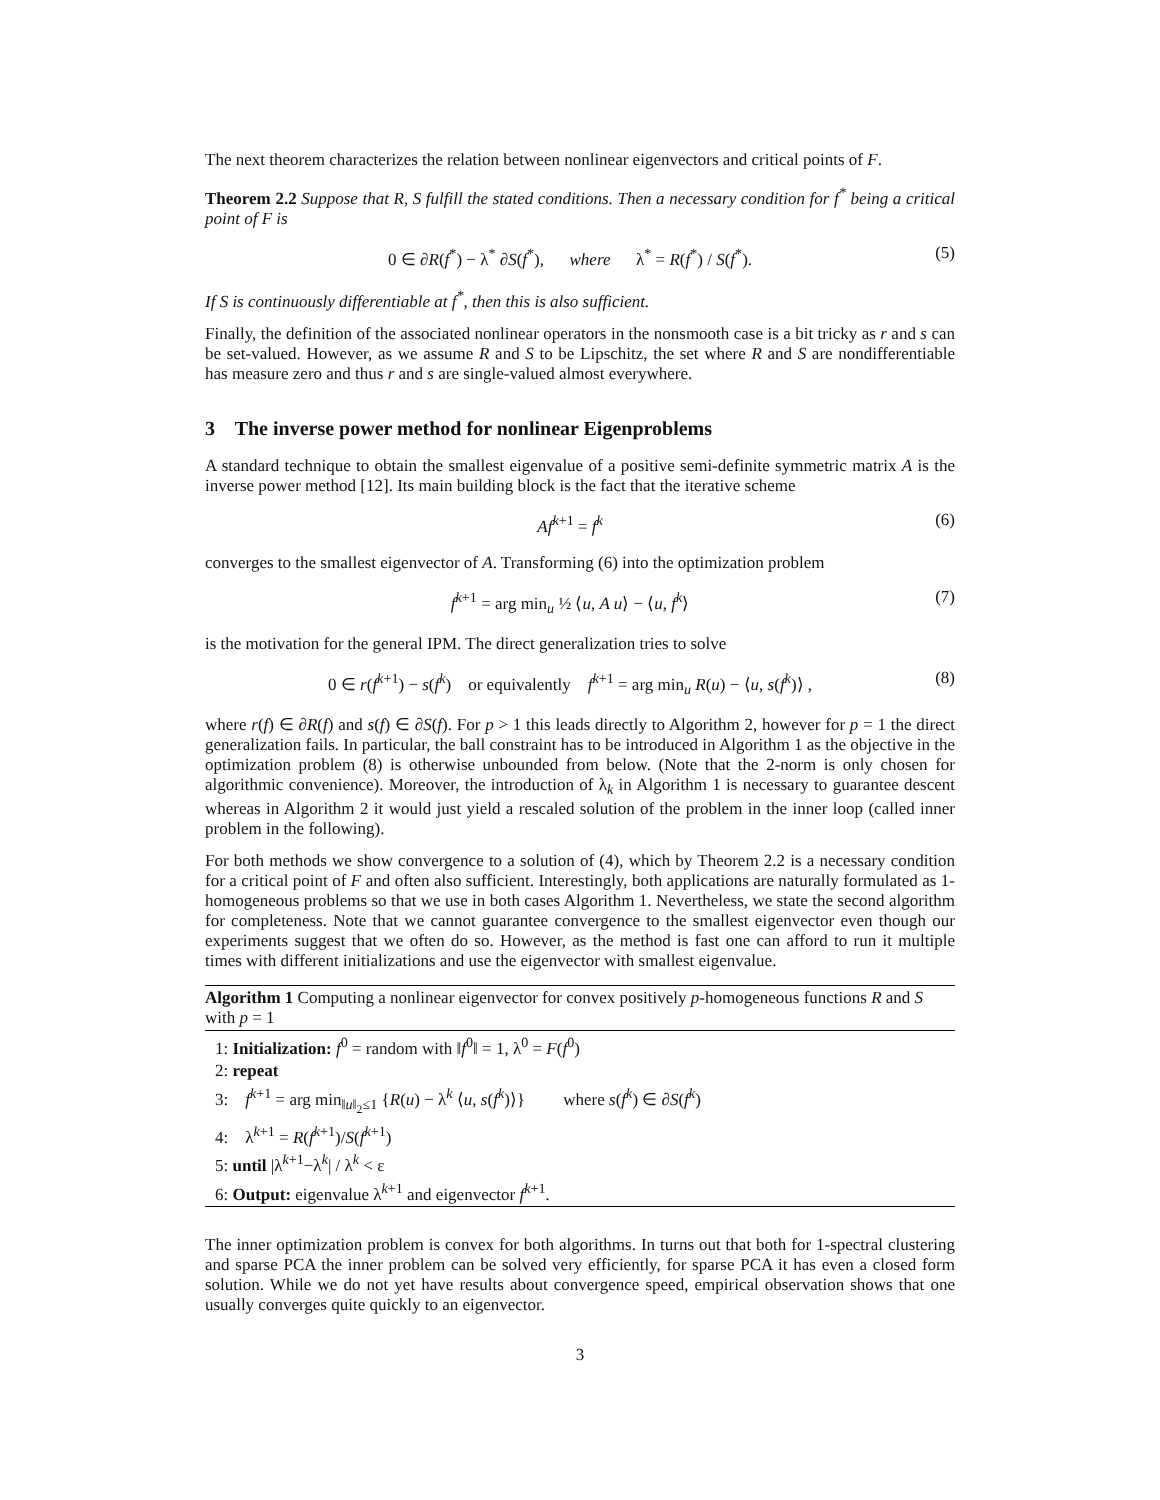The next theorem characterizes the relation between nonlinear eigenvectors and critical points of F.
Theorem 2.2 Suppose that R, S fulfill the stated conditions. Then a necessary condition for f<sup>*</sup> being a critical point of F is
0 ∈ ∂R(f<sup>*</sup>) − λ<sup>*</sup> ∂S(f<sup>*</sup>), where λ<sup>*</sup> = R(f<sup>*</sup>) / S(f<sup>*</sup>). (5)
If S is continuously differentiable at f<sup>*</sup>, then this is also sufficient.
Finally, the definition of the associated nonlinear operators in the nonsmooth case is a bit tricky as r and s can be set-valued. However, as we assume R and S to be Lipschitz, the set where R and S are nondifferentiable has measure zero and thus r and s are single-valued almost everywhere.
3 The inverse power method for nonlinear Eigenproblems
A standard technique to obtain the smallest eigenvalue of a positive semi-definite symmetric matrix A is the inverse power method [12]. Its main building block is the fact that the iterative scheme
Af<sup>k+1</sup> = f<sup>k</sup> (6)
converges to the smallest eigenvector of A. Transforming (6) into the optimization problem
f<sup>k+1</sup> = arg min<sub>u</sub> ½ ⟨u, A u⟩ − ⟨u, f<sup>k</sup>⟩ (7)
is the motivation for the general IPM. The direct generalization tries to solve
0 ∈ r(f<sup>k+1</sup>) − s(f<sup>k</sup>) or equivalently f<sup>k+1</sup> = arg min<sub>u</sub> R(u) − ⟨u, s(f<sup>k</sup>)⟩ , (8)
where r(f) ∈ ∂R(f) and s(f) ∈ ∂S(f). For p > 1 this leads directly to Algorithm 2, however for p = 1 the direct generalization fails. In particular, the ball constraint has to be introduced in Algorithm 1 as the objective in the optimization problem (8) is otherwise unbounded from below. (Note that the 2-norm is only chosen for algorithmic convenience). Moreover, the introduction of λ<sub>k</sub> in Algorithm 1 is necessary to guarantee descent whereas in Algorithm 2 it would just yield a rescaled solution of the problem in the inner loop (called inner problem in the following).
For both methods we show convergence to a solution of (4), which by Theorem 2.2 is a necessary condition for a critical point of F and often also sufficient. Interestingly, both applications are naturally formulated as 1-homogeneous problems so that we use in both cases Algorithm 1. Nevertheless, we state the second algorithm for completeness. Note that we cannot guarantee convergence to the smallest eigenvector even though our experiments suggest that we often do so. However, as the method is fast one can afford to run it multiple times with different initializations and use the eigenvector with smallest eigenvalue.
Algorithm 1 Computing a nonlinear eigenvector for convex positively p-homogeneous functions R and S with p = 1
1: Initialization: f<sup>0</sup> = random with ‖f<sup>0</sup>‖ = 1, λ<sup>0</sup> = F(f<sup>0</sup>)
2: repeat
3: f<sup>k+1</sup> = arg min<sub>‖u‖<sub>2</sub>≤1</sub> {R(u) − λ<sup>k</sup> ⟨u, s(f<sup>k</sup>)⟩} where s(f<sup>k</sup>) ∈ ∂S(f<sup>k</sup>)
4: λ<sup>k+1</sup> = R(f<sup>k+1</sup>)/S(f<sup>k+1</sup>)
5: until |λ<sup>k+1</sup>−λ<sup>k</sup>| / λ<sup>k</sup> < ε
6: Output: eigenvalue λ<sup>k+1</sup> and eigenvector f<sup>k+1</sup>.
The inner optimization problem is convex for both algorithms. In turns out that both for 1-spectral clustering and sparse PCA the inner problem can be solved very efficiently, for sparse PCA it has even a closed form solution. While we do not yet have results about convergence speed, empirical observation shows that one usually converges quite quickly to an eigenvector.
3